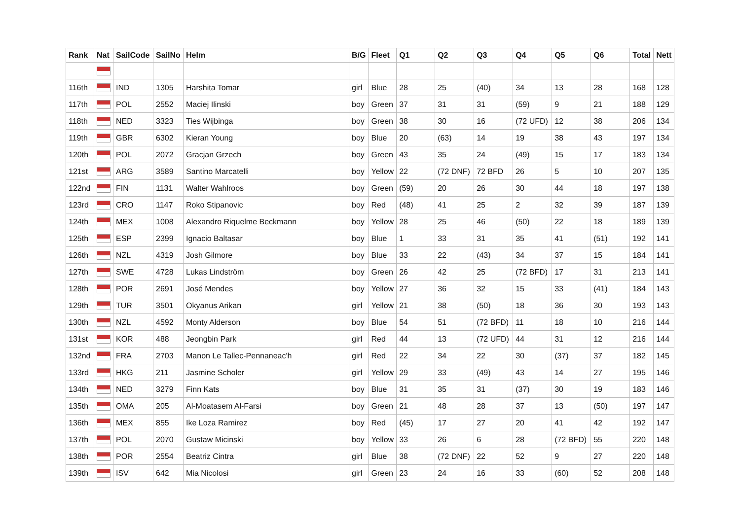| Rank | Nat | SailCode | SailNo | Helm | B/G | Fleet | Q1 | Q2 | Q3 | Q4 | Q5 | Q6 | Total | Nett |
| --- | --- | --- | --- | --- | --- | --- | --- | --- | --- | --- | --- | --- | --- | --- |
| 116th | | IND | 1305 | Harshita Tomar | girl | Blue | 28 | 25 | (40) | 34 | 13 | 28 | 168 | 128 |
| 117th | | POL | 2552 | Maciej Ilinski | boy | Green | 37 | 31 | 31 | (59) | 9 | 21 | 188 | 129 |
| 118th | | NED | 3323 | Ties Wijbinga | boy | Green | 38 | 30 | 16 | (72 UFD) | 12 | 38 | 206 | 134 |
| 119th | | GBR | 6302 | Kieran Young | boy | Blue | 20 | (63) | 14 | 19 | 38 | 43 | 197 | 134 |
| 120th | | POL | 2072 | Gracjan Grzech | boy | Green | 43 | 35 | 24 | (49) | 15 | 17 | 183 | 134 |
| 121st | | ARG | 3589 | Santino Marcatelli | boy | Yellow | 22 | (72 DNF) | 72 BFD | 26 | 5 | 10 | 207 | 135 |
| 122nd | | FIN | 1131 | Walter Wahlroos | boy | Green | (59) | 20 | 26 | 30 | 44 | 18 | 197 | 138 |
| 123rd | | CRO | 1147 | Roko Stipanovic | boy | Red | (48) | 41 | 25 | 2 | 32 | 39 | 187 | 139 |
| 124th | | MEX | 1008 | Alexandro Riquelme Beckmann | boy | Yellow | 28 | 25 | 46 | (50) | 22 | 18 | 189 | 139 |
| 125th | | ESP | 2399 | Ignacio Baltasar | boy | Blue | 1 | 33 | 31 | 35 | 41 | (51) | 192 | 141 |
| 126th | | NZL | 4319 | Josh Gilmore | boy | Blue | 33 | 22 | (43) | 34 | 37 | 15 | 184 | 141 |
| 127th | | SWE | 4728 | Lukas Lindström | boy | Green | 26 | 42 | 25 | (72 BFD) | 17 | 31 | 213 | 141 |
| 128th | | POR | 2691 | José Mendes | boy | Yellow | 27 | 36 | 32 | 15 | 33 | (41) | 184 | 143 |
| 129th | | TUR | 3501 | Okyanus Arikan | girl | Yellow | 21 | 38 | (50) | 18 | 36 | 30 | 193 | 143 |
| 130th | | NZL | 4592 | Monty Alderson | boy | Blue | 54 | 51 | (72 BFD) | 11 | 18 | 10 | 216 | 144 |
| 131st | | KOR | 488 | Jeongbin Park | girl | Red | 44 | 13 | (72 UFD) | 44 | 31 | 12 | 216 | 144 |
| 132nd | | FRA | 2703 | Manon Le Tallec-Pennaneac'h | girl | Red | 22 | 34 | 22 | 30 | (37) | 37 | 182 | 145 |
| 133rd | | HKG | 211 | Jasmine Scholer | girl | Yellow | 29 | 33 | (49) | 43 | 14 | 27 | 195 | 146 |
| 134th | | NED | 3279 | Finn Kats | boy | Blue | 31 | 35 | 31 | (37) | 30 | 19 | 183 | 146 |
| 135th | | OMA | 205 | Al-Moatasem Al-Farsi | boy | Green | 21 | 48 | 28 | 37 | 13 | (50) | 197 | 147 |
| 136th | | MEX | 855 | Ike Loza Ramirez | boy | Red | (45) | 17 | 27 | 20 | 41 | 42 | 192 | 147 |
| 137th | | POL | 2070 | Gustaw Micinski | boy | Yellow | 33 | 26 | 6 | 28 | (72 BFD) | 55 | 220 | 148 |
| 138th | | POR | 2554 | Beatriz Cintra | girl | Blue | 38 | (72 DNF) | 22 | 52 | 9 | 27 | 220 | 148 |
| 139th | | ISV | 642 | Mia Nicolosi | girl | Green | 23 | 24 | 16 | 33 | (60) | 52 | 208 | 148 |